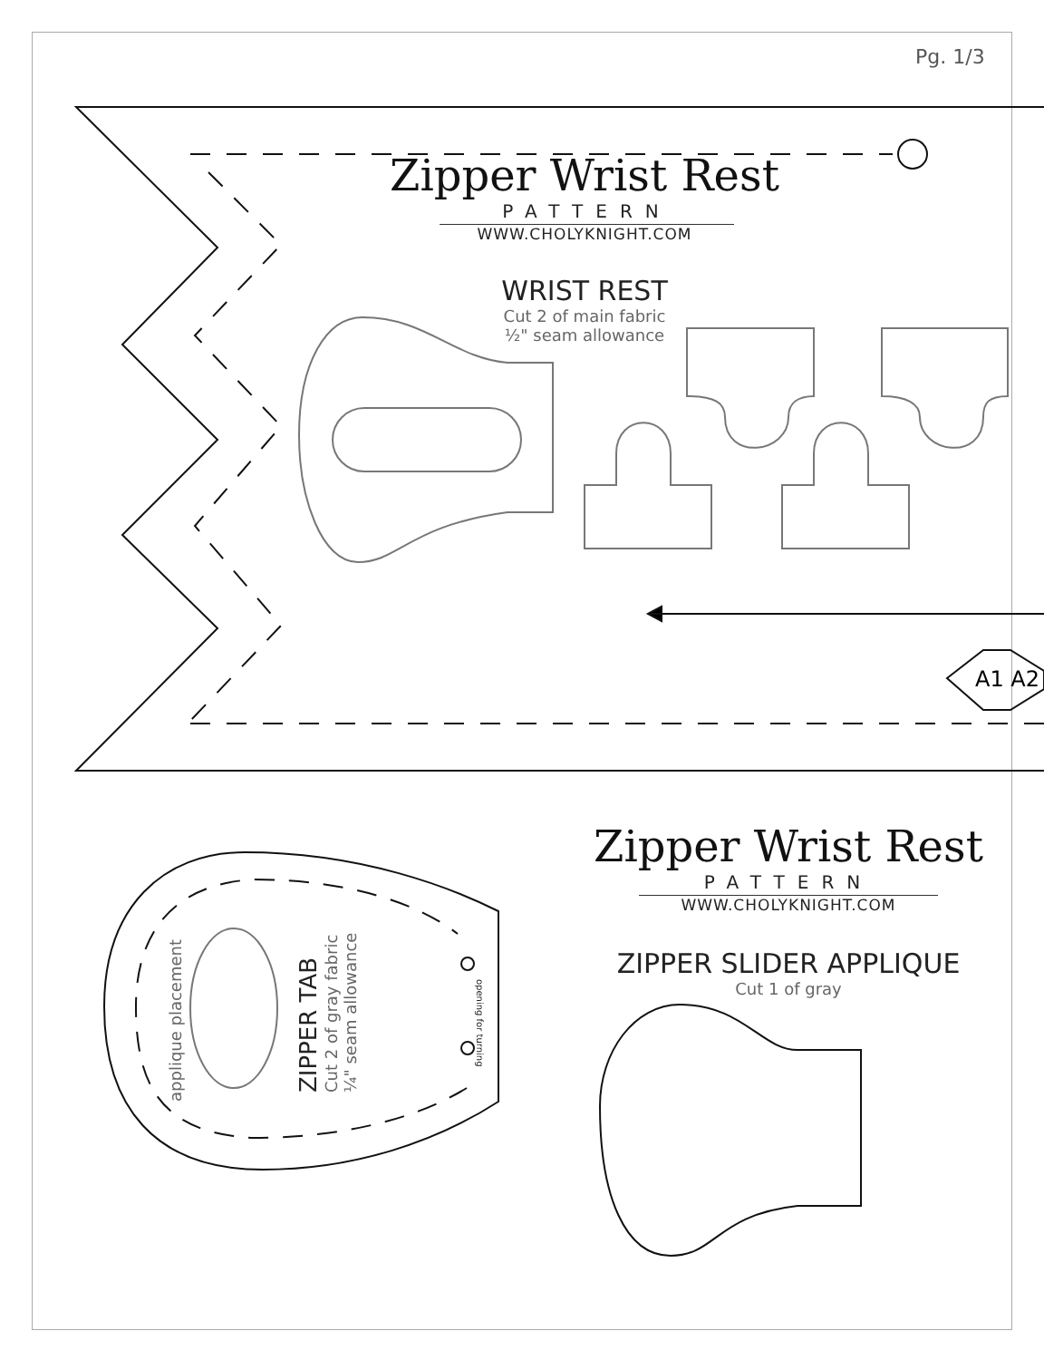A1 A2
Pg. 1/3
Zipper Wrist Rest
PATTERN
WWW.CHOLYKNIGHT.COM
WRIST REST
Cut 2 of main fabric
½" seam allowance
Zipper Wrist Rest
PATTERN
WWW.CHOLYKNIGHT.COM
ZIPPER SLIDER APPLIQUE
Cut 1 of gray
ZIPPER TAB
Cut 2 of gray fabric
¼" seam allowance
applique placement
opening for turning